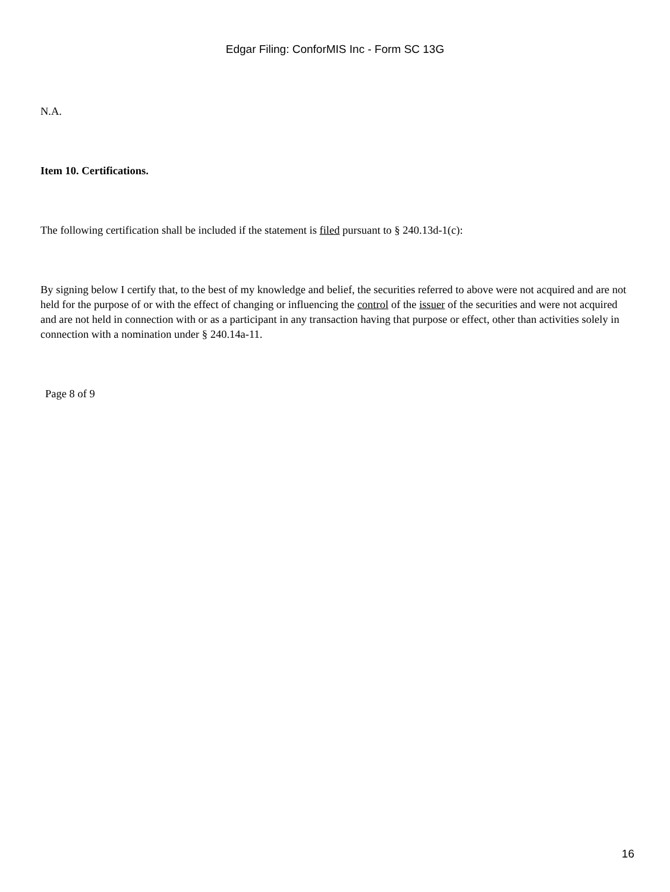Edgar Filing: ConforMIS Inc - Form SC 13G
N.A.
Item 10. Certifications.
The following certification shall be included if the statement is filed pursuant to § 240.13d-1(c):
By signing below I certify that, to the best of my knowledge and belief, the securities referred to above were not acquired and are not held for the purpose of or with the effect of changing or influencing the control of the issuer of the securities and were not acquired and are not held in connection with or as a participant in any transaction having that purpose or effect, other than activities solely in connection with a nomination under § 240.14a-11.
Page 8 of 9
16